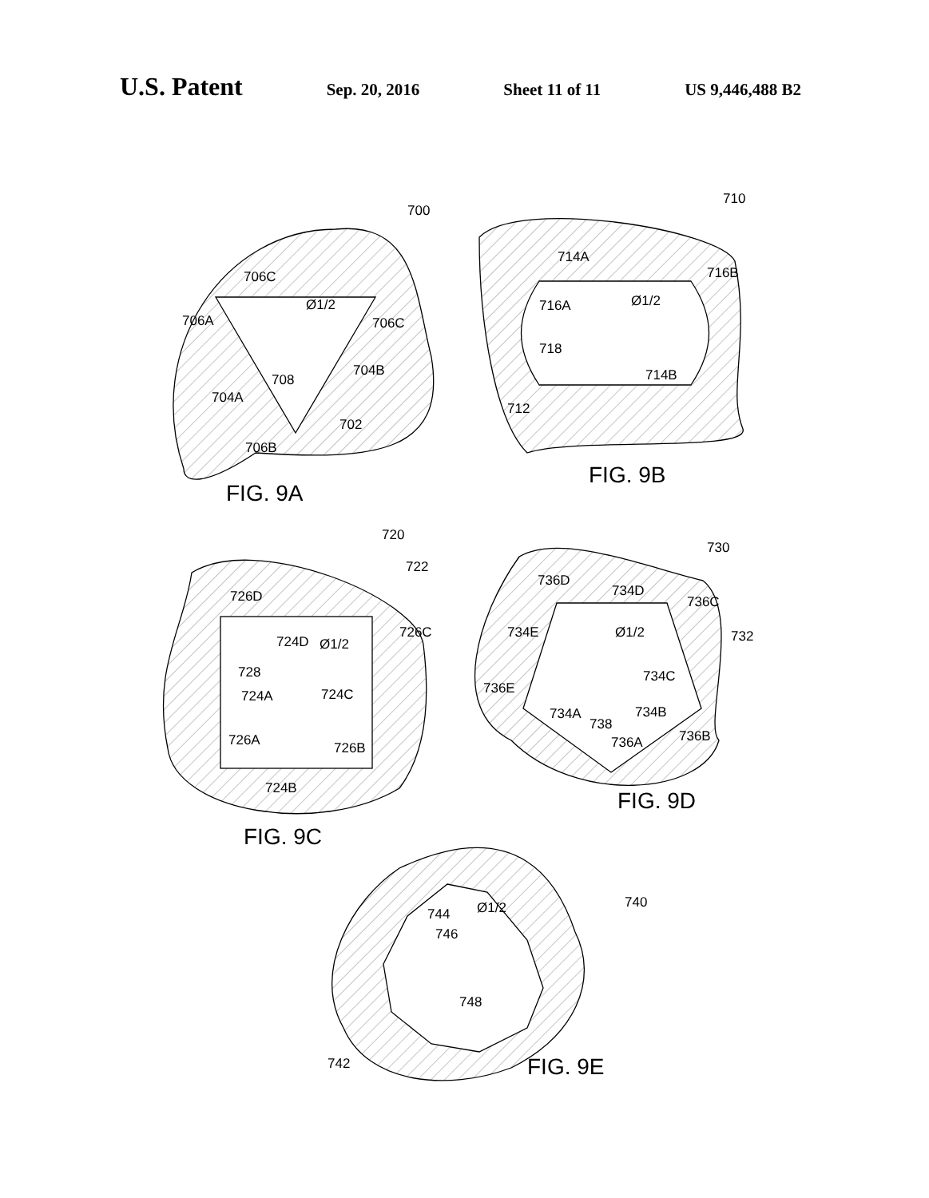U.S. Patent Sep. 20, 2016 Sheet 11 of 11 US 9,446,488 B2
700
710
706C
706A
706C
704B
708
704A
702
706B
Ø1/2
FIG. 9A
714A
716B
716A
Ø1/2
718
714B
712
FIG. 9B
720
722
726D
724D
Ø1/2
726C
728
724A
724C
726A
726B
724B
FIG. 9C
730
736D
734D
736C
732
734E
Ø1/2
736E
734C
734A
734B
738
736B
736A
FIG. 9D
740
744
Ø1/2
746
748
742
FIG. 9E